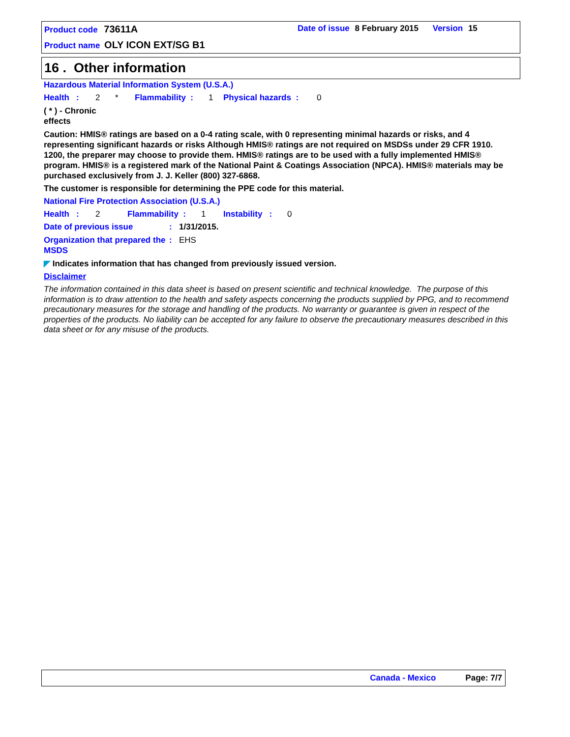Product code 73611A
Date of issue 8 February 2015 Version 15
Product name OLY ICON EXT/SG B1
16 . Other information
Hazardous Material Information System (U.S.A.)
Health : 2 * Flammability : 1 Physical hazards : 0
( * ) - Chronic effects
Caution: HMIS® ratings are based on a 0-4 rating scale, with 0 representing minimal hazards or risks, and 4 representing significant hazards or risks Although HMIS® ratings are not required on MSDSs under 29 CFR 1910. 1200, the preparer may choose to provide them. HMIS® ratings are to be used with a fully implemented HMIS® program. HMIS® is a registered mark of the National Paint & Coatings Association (NPCA). HMIS® materials may be purchased exclusively from J. J. Keller (800) 327-6868.
The customer is responsible for determining the PPE code for this material.
National Fire Protection Association (U.S.A.)
Health : 2 Flammability : 1 Instability : 0
Date of previous issue: 1/31/2015.
Organization that prepared the MSDS: EHS
◤ Indicates information that has changed from previously issued version.
Disclaimer
The information contained in this data sheet is based on present scientific and technical knowledge. The purpose of this information is to draw attention to the health and safety aspects concerning the products supplied by PPG, and to recommend precautionary measures for the storage and handling of the products. No warranty or guarantee is given in respect of the properties of the products. No liability can be accepted for any failure to observe the precautionary measures described in this data sheet or for any misuse of the products.
Canada - Mexico Page: 7/7